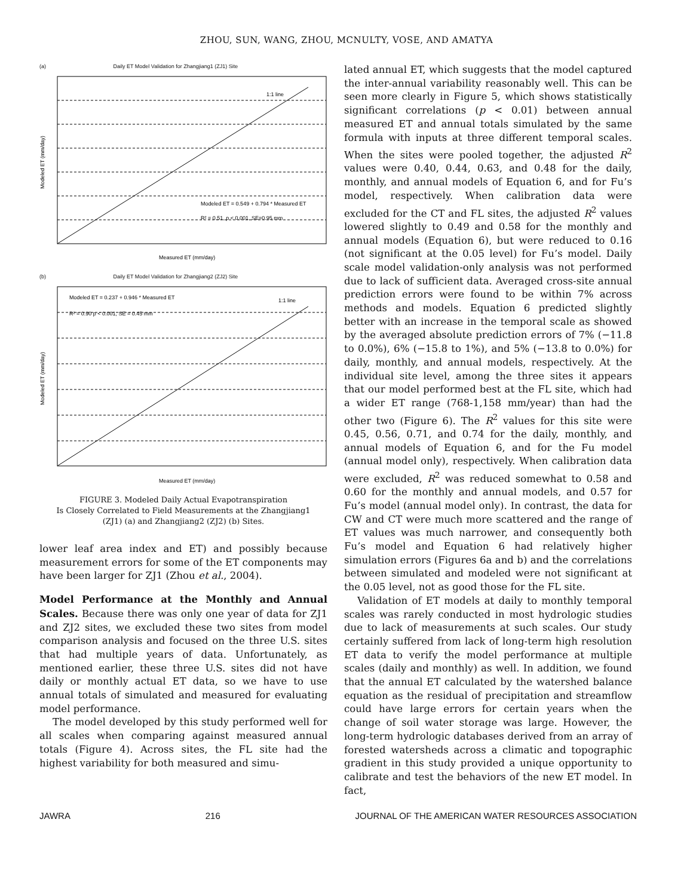ZHOU, SUN, WANG, ZHOU, MCNULTY, VOSE, AND AMATYA
(a) Daily ET Model Validation for Zhangjiang1 (ZJ1) Site
1:1 line
Modeled ET = 0.549 + 0.794 * Measured ET
R² = 0.51, p < 0.001, SE=0.95 mm
Measured ET (mm/day)
Modeled ET (mm/day)
(b) Daily ET Model Validation for Zhangjiang2 (ZJ2) Site
Modeled ET = 0.237 + 0.946 * Measured ET
R² = 0.90 p < 0.001, SE = 0.45 mm
1:1 line
Measured ET (mm/day)
Modeled ET (mm/day)
FIGURE 3. Modeled Daily Actual Evapotranspiration
Is Closely Correlated to Field Measurements at the Zhangjiang1
(ZJ1) (a) and Zhangjiang2 (ZJ2) (b) Sites.
lower leaf area index and ET) and possibly because measurement errors for some of the ET components may have been larger for ZJ1 (Zhou et al., 2004).
Model Performance at the Monthly and Annual Scales. Because there was only one year of data for ZJ1 and ZJ2 sites, we excluded these two sites from model comparison analysis and focused on the three U.S. sites that had multiple years of data. Unfortunately, as mentioned earlier, these three U.S. sites did not have daily or monthly actual ET data, so we have to use annual totals of simulated and measured for evaluating model performance.
The model developed by this study performed well for all scales when comparing against measured annual totals (Figure 4). Across sites, the FL site had the highest variability for both measured and simu-
lated annual ET, which suggests that the model captured the inter-annual variability reasonably well. This can be seen more clearly in Figure 5, which shows statistically significant correlations (p < 0.01) between annual measured ET and annual totals simulated by the same formula with inputs at three different temporal scales. When the sites were pooled together, the adjusted R<sup>2</sup> values were 0.40, 0.44, 0.63, and 0.48 for the daily, monthly, and annual models of Equation 6, and for Fu’s model, respectively. When calibration data were excluded for the CT and FL sites, the adjusted R<sup>2</sup> values lowered slightly to 0.49 and 0.58 for the monthly and annual models (Equation 6), but were reduced to 0.16 (not significant at the 0.05 level) for Fu’s model. Daily scale model validation-only analysis was not performed due to lack of sufficient data. Averaged cross-site annual prediction errors were found to be within 7% across methods and models. Equation 6 predicted slightly better with an increase in the temporal scale as showed by the averaged absolute prediction errors of 7% (−11.8 to 0.0%), 6% (−15.8 to 1%), and 5% (−13.8 to 0.0%) for daily, monthly, and annual models, respectively. At the individual site level, among the three sites it appears that our model performed best at the FL site, which had a wider ET range (768-1,158 mm/year) than had the other two (Figure 6). The R<sup>2</sup> values for this site were 0.45, 0.56, 0.71, and 0.74 for the daily, monthly, and annual models of Equation 6, and for the Fu model (annual model only), respectively. When calibration data were excluded, R<sup>2</sup> was reduced somewhat to 0.58 and 0.60 for the monthly and annual models, and 0.57 for Fu’s model (annual model only). In contrast, the data for CW and CT were much more scattered and the range of ET values was much narrower, and consequently both Fu’s model and Equation 6 had relatively higher simulation errors (Figures 6a and b) and the correlations between simulated and modeled were not significant at the 0.05 level, not as good those for the FL site.
Validation of ET models at daily to monthly temporal scales was rarely conducted in most hydrologic studies due to lack of measurements at such scales. Our study certainly suffered from lack of long-term high resolution ET data to verify the model performance at multiple scales (daily and monthly) as well. In addition, we found that the annual ET calculated by the watershed balance equation as the residual of precipitation and streamflow could have large errors for certain years when the change of soil water storage was large. However, the long-term hydrologic databases derived from an array of forested watersheds across a climatic and topographic gradient in this study provided a unique opportunity to calibrate and test the behaviors of the new ET model. In fact,
JAWRA 216 JOURNAL OF THE AMERICAN WATER RESOURCES ASSOCIATION